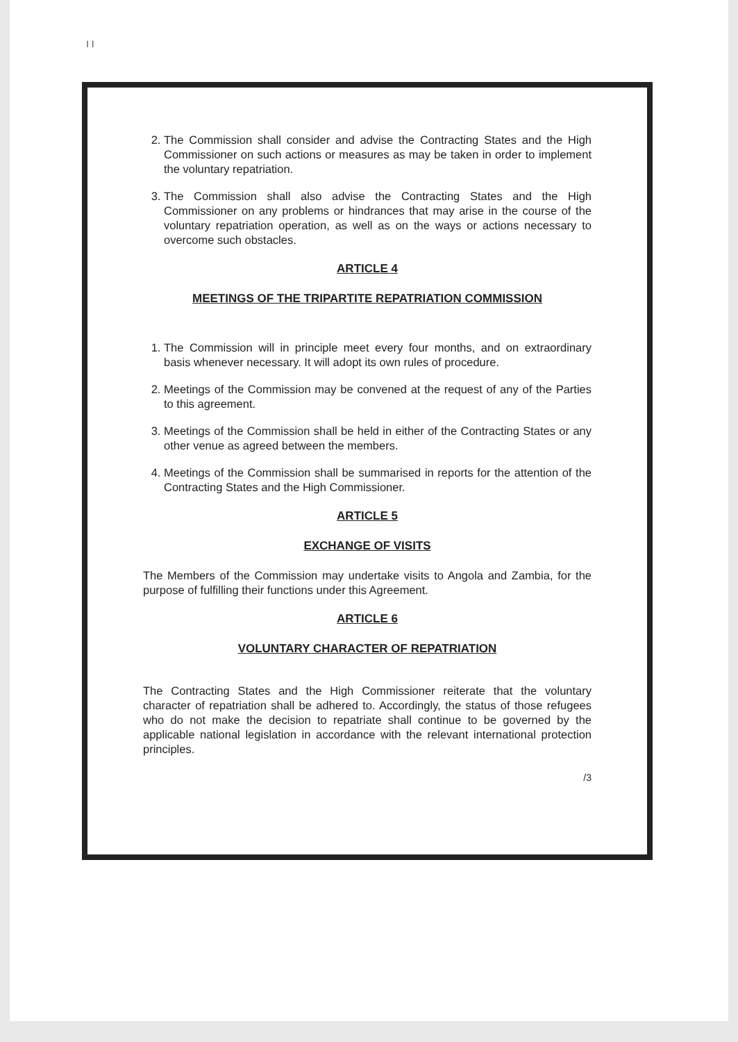I I
2. The Commission shall consider and advise the Contracting States and the High Commissioner on such actions or measures as may be taken in order to implement the voluntary repatriation.
3. The Commission shall also advise the Contracting States and the High Commissioner on any problems or hindrances that may arise in the course of the voluntary repatriation operation, as well as on the ways or actions necessary to overcome such obstacles.
ARTICLE 4
MEETINGS OF THE TRIPARTITE REPATRIATION COMMISSION
1. The Commission will in principle meet every four months, and on extraordinary basis whenever necessary. It will adopt its own rules of procedure.
2. Meetings of the Commission may be convened at the request of any of the Parties to this agreement.
3. Meetings of the Commission shall be held in either of the Contracting States or any other venue as agreed between the members.
4. Meetings of the Commission shall be summarised in reports for the attention of the Contracting States and the High Commissioner.
ARTICLE 5
EXCHANGE OF VISITS
The Members of the Commission may undertake visits to Angola and Zambia, for the purpose of fulfilling their functions under this Agreement.
ARTICLE 6
VOLUNTARY CHARACTER OF REPATRIATION
The Contracting States and the High Commissioner reiterate that the voluntary character of repatriation shall be adhered to. Accordingly, the status of those refugees who do not make the decision to repatriate shall continue to be governed by the applicable national legislation in accordance with the relevant international protection principles.
/3